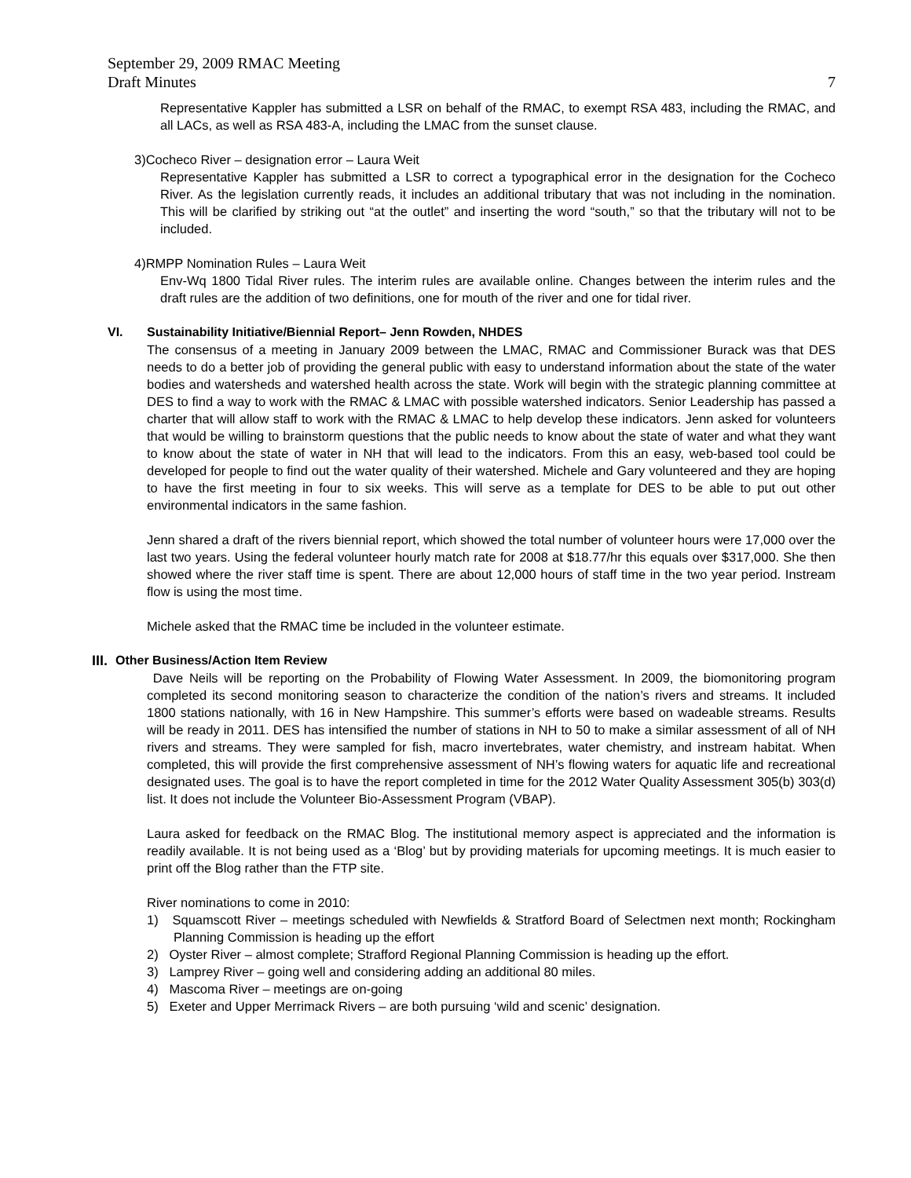September 29, 2009 RMAC Meeting
Draft Minutes
7
Representative Kappler has submitted a LSR on behalf of the RMAC, to exempt RSA 483, including the RMAC, and all LACs, as well as RSA 483-A, including the LMAC from the sunset clause.
3)Cocheco River – designation error – Laura Weit
Representative Kappler has submitted a LSR to correct a typographical error in the designation for the Cocheco River. As the legislation currently reads, it includes an additional tributary that was not including in the nomination. This will be clarified by striking out “at the outlet” and inserting the word “south,” so that the tributary will not to be included.
4)RMPP Nomination Rules – Laura Weit
Env-Wq 1800 Tidal River rules. The interim rules are available online. Changes between the interim rules and the draft rules are the addition of two definitions, one for mouth of the river and one for tidal river.
VI. Sustainability Initiative/Biennial Report– Jenn Rowden, NHDES
The consensus of a meeting in January 2009 between the LMAC, RMAC and Commissioner Burack was that DES needs to do a better job of providing the general public with easy to understand information about the state of the water bodies and watersheds and watershed health across the state. Work will begin with the strategic planning committee at DES to find a way to work with the RMAC & LMAC with possible watershed indicators. Senior Leadership has passed a charter that will allow staff to work with the RMAC & LMAC to help develop these indicators. Jenn asked for volunteers that would be willing to brainstorm questions that the public needs to know about the state of water and what they want to know about the state of water in NH that will lead to the indicators. From this an easy, web-based tool could be developed for people to find out the water quality of their watershed. Michele and Gary volunteered and they are hoping to have the first meeting in four to six weeks. This will serve as a template for DES to be able to put out other environmental indicators in the same fashion.
Jenn shared a draft of the rivers biennial report, which showed the total number of volunteer hours were 17,000 over the last two years. Using the federal volunteer hourly match rate for 2008 at $18.77/hr this equals over $317,000. She then showed where the river staff time is spent. There are about 12,000 hours of staff time in the two year period. Instream flow is using the most time.
Michele asked that the RMAC time be included in the volunteer estimate.
III. Other Business/Action Item Review
Dave Neils will be reporting on the Probability of Flowing Water Assessment. In 2009, the biomonitoring program completed its second monitoring season to characterize the condition of the nation’s rivers and streams. It included 1800 stations nationally, with 16 in New Hampshire. This summer’s efforts were based on wadeable streams. Results will be ready in 2011. DES has intensified the number of stations in NH to 50 to make a similar assessment of all of NH rivers and streams. They were sampled for fish, macro invertebrates, water chemistry, and instream habitat. When completed, this will provide the first comprehensive assessment of NH’s flowing waters for aquatic life and recreational designated uses. The goal is to have the report completed in time for the 2012 Water Quality Assessment 305(b) 303(d) list. It does not include the Volunteer Bio-Assessment Program (VBAP).
Laura asked for feedback on the RMAC Blog. The institutional memory aspect is appreciated and the information is readily available. It is not being used as a ‘Blog’ but by providing materials for upcoming meetings. It is much easier to print off the Blog rather than the FTP site.
River nominations to come in 2010:
1) Squamscott River – meetings scheduled with Newfields & Stratford Board of Selectmen next month; Rockingham Planning Commission is heading up the effort
2) Oyster River – almost complete; Strafford Regional Planning Commission is heading up the effort.
3) Lamprey River – going well and considering adding an additional 80 miles.
4) Mascoma River – meetings are on-going
5) Exeter and Upper Merrimack Rivers – are both pursuing ‘wild and scenic’ designation.